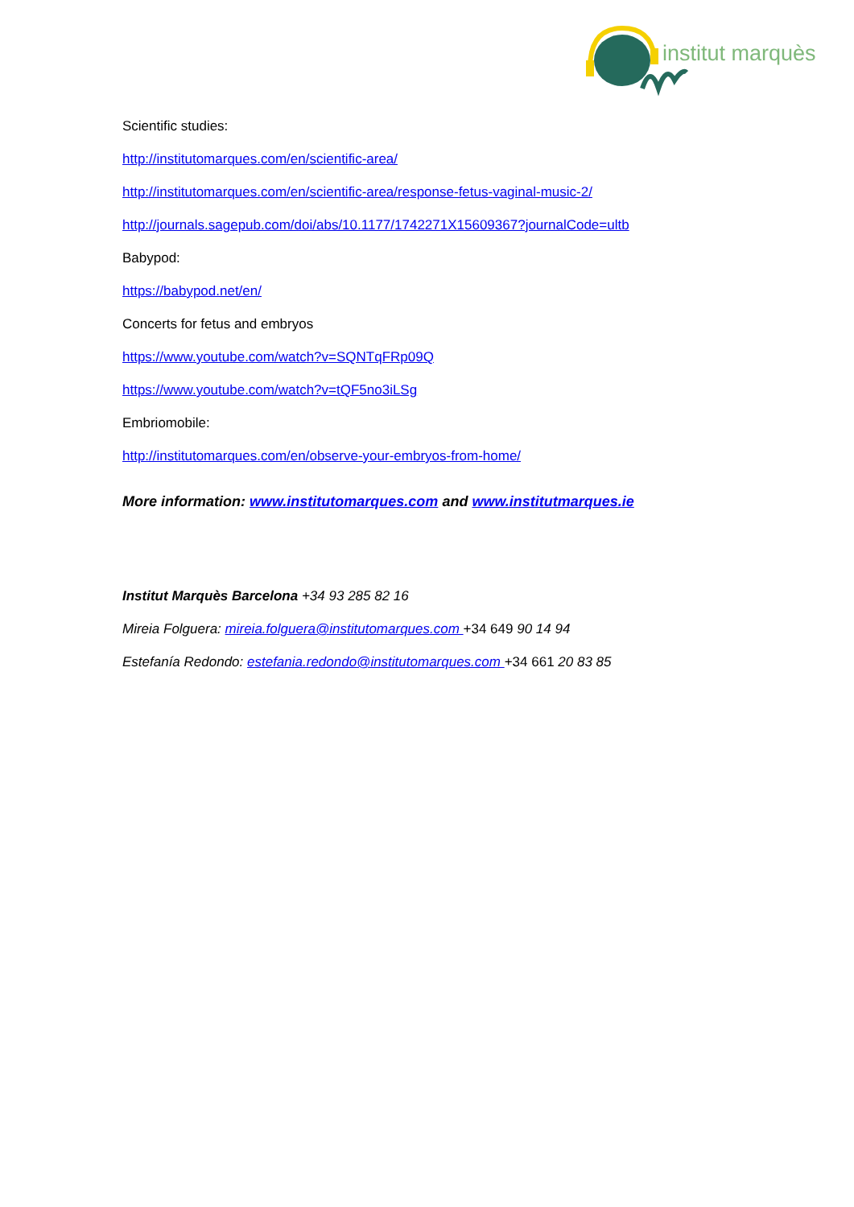institut marquès
Scientific studies:
http://institutomarques.com/en/scientific-area/
http://institutomarques.com/en/scientific-area/response-fetus-vaginal-music-2/
http://journals.sagepub.com/doi/abs/10.1177/1742271X15609367?journalCode=ultb
Babypod:
https://babypod.net/en/
Concerts for fetus and embryos
https://www.youtube.com/watch?v=SQNTqFRp09Q
https://www.youtube.com/watch?v=tQF5no3iLSg
Embriomobile:
http://institutomarques.com/en/observe-your-embryos-from-home/
More information: www.institutomarques.com and www.institutmarques.ie
Institut Marquès Barcelona +34 93 285 82 16
Mireia Folguera: mireia.folguera@institutomarques.com +34 649 90 14 94
Estefanía Redondo: estefania.redondo@institutomarques.com +34 661 20 83 85